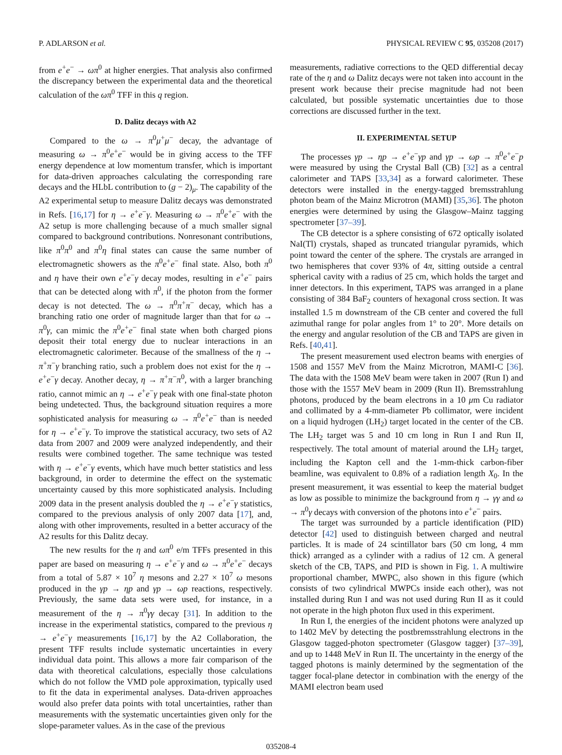P. ADLARSON et al. PHYSICAL REVIEW C 95, 035208 (2017)
from e<sup>+</sup>e<sup>−</sup> → ωπ<sup>0</sup> at higher energies. That analysis also confirmed the discrepancy between the experimental data and the theoretical calculation of the ωπ<sup>0</sup> TFF in this q region.
D. Dalitz decays with A2
Compared to the ω → π<sup>0</sup>μ<sup>+</sup>μ<sup>−</sup> decay, the advantage of measuring ω → π<sup>0</sup>e<sup>+</sup>e<sup>−</sup> would be in giving access to the TFF energy dependence at low momentum transfer, which is important for data-driven approaches calculating the corresponding rare decays and the HLbL contribution to (g − 2)<sub>μ</sub>. The capability of the A2 experimental setup to measure Dalitz decays was demonstrated in Refs. [16,17] for η → e<sup>+</sup>e<sup>−</sup>γ. Measuring ω → π<sup>0</sup>e<sup>+</sup>e<sup>−</sup> with the A2 setup is more challenging because of a much smaller signal compared to background contributions. Nonresonant contributions, like π<sup>0</sup>π<sup>0</sup> and π<sup>0</sup>η final states can cause the same number of electromagnetic showers as the π<sup>0</sup>e<sup>+</sup>e<sup>−</sup> final state. Also, both π<sup>0</sup> and η have their own e<sup>+</sup>e<sup>−</sup>γ decay modes, resulting in e<sup>+</sup>e<sup>−</sup> pairs that can be detected along with π<sup>0</sup>, if the photon from the former decay is not detected. The ω → π<sup>0</sup>π<sup>+</sup>π<sup>−</sup> decay, which has a branching ratio one order of magnitude larger than that for ω → π<sup>0</sup>γ, can mimic the π<sup>0</sup>e<sup>+</sup>e<sup>−</sup> final state when both charged pions deposit their total energy due to nuclear interactions in an electromagnetic calorimeter. Because of the smallness of the η → π<sup>+</sup>π<sup>−</sup>γ branching ratio, such a problem does not exist for the η → e<sup>+</sup>e<sup>−</sup>γ decay. Another decay, η → π<sup>+</sup>π<sup>−</sup>π<sup>0</sup>, with a larger branching ratio, cannot mimic an η → e<sup>+</sup>e<sup>−</sup>γ peak with one final-state photon being undetected. Thus, the background situation requires a more sophisticated analysis for measuring ω → π<sup>0</sup>e<sup>+</sup>e<sup>−</sup> than is needed for η → e<sup>+</sup>e<sup>−</sup>γ. To improve the statistical accuracy, two sets of A2 data from 2007 and 2009 were analyzed independently, and their results were combined together. The same technique was tested with η → e<sup>+</sup>e<sup>−</sup>γ events, which have much better statistics and less background, in order to determine the effect on the systematic uncertainty caused by this more sophisticated analysis. Including 2009 data in the present analysis doubled the η → e<sup>+</sup>e<sup>−</sup>γ statistics, compared to the previous analysis of only 2007 data [17], and, along with other improvements, resulted in a better accuracy of the A2 results for this Dalitz decay.
The new results for the η and ωπ<sup>0</sup> e/m TFFs presented in this paper are based on measuring η → e<sup>+</sup>e<sup>−</sup>γ and ω → π<sup>0</sup>e<sup>+</sup>e<sup>−</sup> decays from a total of 5.87 × 10<sup>7</sup> η mesons and 2.27 × 10<sup>7</sup> ω mesons produced in the γp → ηp and γp → ωp reactions, respectively. Previously, the same data sets were used, for instance, in a measurement of the η → π<sup>0</sup>γγ decay [31]. In addition to the increase in the experimental statistics, compared to the previous η → e<sup>+</sup>e<sup>−</sup>γ measurements [16,17] by the A2 Collaboration, the present TFF results include systematic uncertainties in every individual data point. This allows a more fair comparison of the data with theoretical calculations, especially those calculations which do not follow the VMD pole approximation, typically used to fit the data in experimental analyses. Data-driven approaches would also prefer data points with total uncertainties, rather than measurements with the systematic uncertainties given only for the slope-parameter values. As in the case of the previous
measurements, radiative corrections to the QED differential decay rate of the η and ω Dalitz decays were not taken into account in the present work because their precise magnitude had not been calculated, but possible systematic uncertainties due to those corrections are discussed further in the text.
II. EXPERIMENTAL SETUP
The processes γp → ηp → e<sup>+</sup>e<sup>−</sup>γp and γp → ωp → π<sup>0</sup>e<sup>+</sup>e<sup>−</sup>p were measured by using the Crystal Ball (CB) [32] as a central calorimeter and TAPS [33,34] as a forward calorimeter. These detectors were installed in the energy-tagged bremsstrahlung photon beam of the Mainz Microtron (MAMI) [35,36]. The photon energies were determined by using the Glasgow–Mainz tagging spectrometer [37–39].
The CB detector is a sphere consisting of 672 optically isolated NaI(Tl) crystals, shaped as truncated triangular pyramids, which point toward the center of the sphere. The crystals are arranged in two hemispheres that cover 93% of 4π, sitting outside a central spherical cavity with a radius of 25 cm, which holds the target and inner detectors. In this experiment, TAPS was arranged in a plane consisting of 384 BaF<sub>2</sub> counters of hexagonal cross section. It was installed 1.5 m downstream of the CB center and covered the full azimuthal range for polar angles from 1° to 20°. More details on the energy and angular resolution of the CB and TAPS are given in Refs. [40,41].
The present measurement used electron beams with energies of 1508 and 1557 MeV from the Mainz Microtron, MAMI-C [36]. The data with the 1508 MeV beam were taken in 2007 (Run I) and those with the 1557 MeV beam in 2009 (Run II). Bremsstrahlung photons, produced by the beam electrons in a 10 μm Cu radiator and collimated by a 4-mm-diameter Pb collimator, were incident on a liquid hydrogen (LH<sub>2</sub>) target located in the center of the CB. The LH<sub>2</sub> target was 5 and 10 cm long in Run I and Run II, respectively. The total amount of material around the LH<sub>2</sub> target, including the Kapton cell and the 1-mm-thick carbon-fiber beamline, was equivalent to 0.8% of a radiation length X<sub>0</sub>. In the present measurement, it was essential to keep the material budget as low as possible to minimize the background from η → γγ and ω → π<sup>0</sup>γ decays with conversion of the photons into e<sup>+</sup>e<sup>−</sup> pairs.
The target was surrounded by a particle identification (PID) detector [42] used to distinguish between charged and neutral particles. It is made of 24 scintillator bars (50 cm long, 4 mm thick) arranged as a cylinder with a radius of 12 cm. A general sketch of the CB, TAPS, and PID is shown in Fig. 1. A multiwire proportional chamber, MWPC, also shown in this figure (which consists of two cylindrical MWPCs inside each other), was not installed during Run I and was not used during Run II as it could not operate in the high photon flux used in this experiment.
In Run I, the energies of the incident photons were analyzed up to 1402 MeV by detecting the postbremsstrahlung electrons in the Glasgow tagged-photon spectrometer (Glasgow tagger) [37–39], and up to 1448 MeV in Run II. The uncertainty in the energy of the tagged photons is mainly determined by the segmentation of the tagger focal-plane detector in combination with the energy of the MAMI electron beam used
035208-4